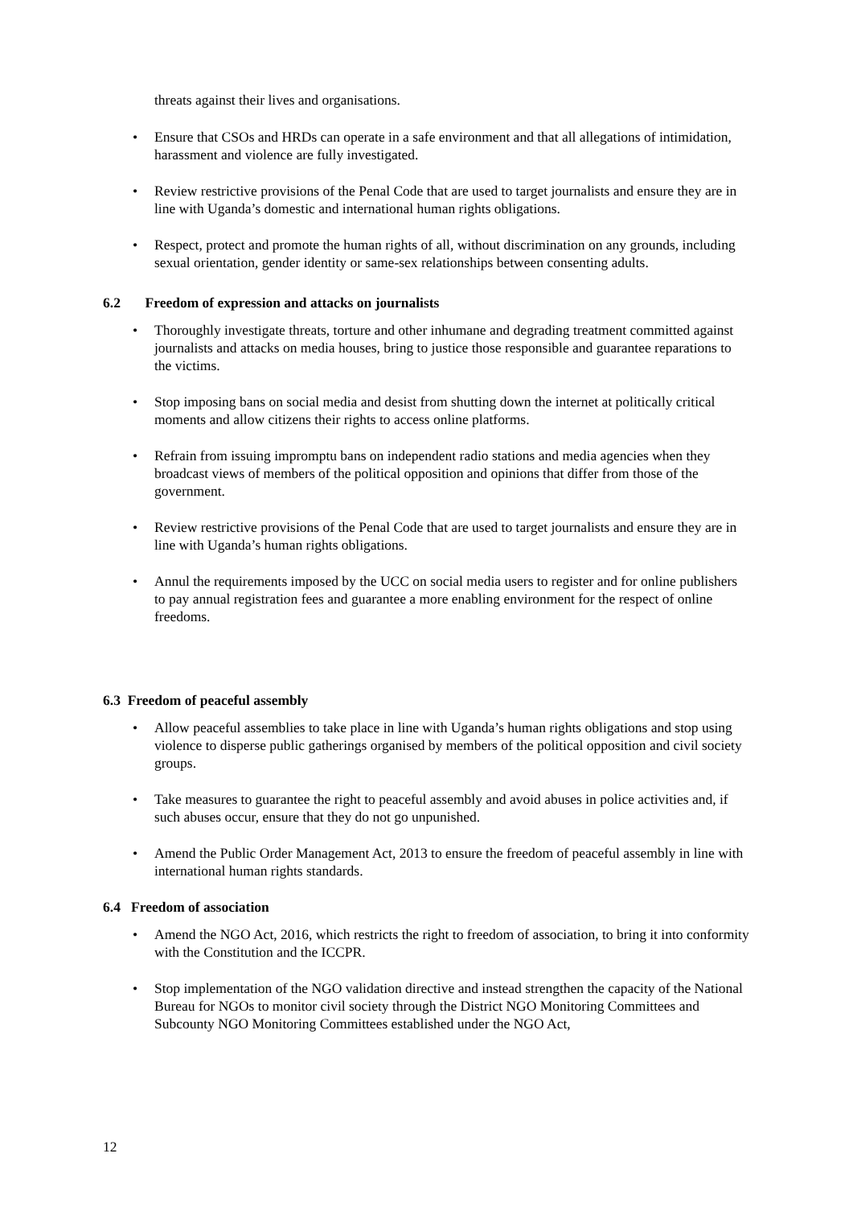threats against their lives and organisations.
• Ensure that CSOs and HRDs can operate in a safe environment and that all allegations of intimidation, harassment and violence are fully investigated.
• Review restrictive provisions of the Penal Code that are used to target journalists and ensure they are in line with Uganda’s domestic and international human rights obligations.
• Respect, protect and promote the human rights of all, without discrimination on any grounds, including sexual orientation, gender identity or same-sex relationships between consenting adults.
6.2 Freedom of expression and attacks on journalists
• Thoroughly investigate threats, torture and other inhumane and degrading treatment committed against journalists and attacks on media houses, bring to justice those responsible and guarantee reparations to the victims.
• Stop imposing bans on social media and desist from shutting down the internet at politically critical moments and allow citizens their rights to access online platforms.
• Refrain from issuing impromptu bans on independent radio stations and media agencies when they broadcast views of members of the political opposition and opinions that differ from those of the government.
• Review restrictive provisions of the Penal Code that are used to target journalists and ensure they are in line with Uganda’s human rights obligations.
• Annul the requirements imposed by the UCC on social media users to register and for online publishers to pay annual registration fees and guarantee a more enabling environment for the respect of online freedoms.
6.3 Freedom of peaceful assembly
• Allow peaceful assemblies to take place in line with Uganda’s human rights obligations and stop using violence to disperse public gatherings organised by members of the political opposition and civil society groups.
• Take measures to guarantee the right to peaceful assembly and avoid abuses in police activities and, if such abuses occur, ensure that they do not go unpunished.
• Amend the Public Order Management Act, 2013 to ensure the freedom of peaceful assembly in line with international human rights standards.
6.4 Freedom of association
• Amend the NGO Act, 2016, which restricts the right to freedom of association, to bring it into conformity with the Constitution and the ICCPR.
• Stop implementation of the NGO validation directive and instead strengthen the capacity of the National Bureau for NGOs to monitor civil society through the District NGO Monitoring Committees and Subcounty NGO Monitoring Committees established under the NGO Act,
12